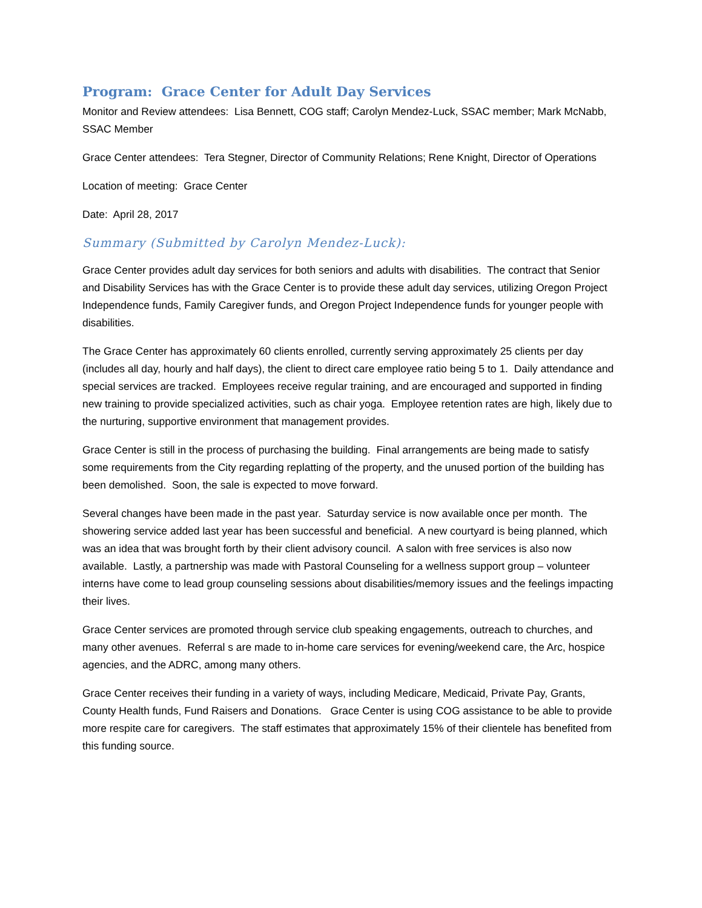Program: Grace Center for Adult Day Services
Monitor and Review attendees: Lisa Bennett, COG staff; Carolyn Mendez-Luck, SSAC member; Mark McNabb, SSAC Member
Grace Center attendees: Tera Stegner, Director of Community Relations; Rene Knight, Director of Operations
Location of meeting: Grace Center
Date: April 28, 2017
Summary (Submitted by Carolyn Mendez-Luck):
Grace Center provides adult day services for both seniors and adults with disabilities. The contract that Senior and Disability Services has with the Grace Center is to provide these adult day services, utilizing Oregon Project Independence funds, Family Caregiver funds, and Oregon Project Independence funds for younger people with disabilities.
The Grace Center has approximately 60 clients enrolled, currently serving approximately 25 clients per day (includes all day, hourly and half days), the client to direct care employee ratio being 5 to 1. Daily attendance and special services are tracked. Employees receive regular training, and are encouraged and supported in finding new training to provide specialized activities, such as chair yoga. Employee retention rates are high, likely due to the nurturing, supportive environment that management provides.
Grace Center is still in the process of purchasing the building. Final arrangements are being made to satisfy some requirements from the City regarding replatting of the property, and the unused portion of the building has been demolished. Soon, the sale is expected to move forward.
Several changes have been made in the past year. Saturday service is now available once per month. The showering service added last year has been successful and beneficial. A new courtyard is being planned, which was an idea that was brought forth by their client advisory council. A salon with free services is also now available. Lastly, a partnership was made with Pastoral Counseling for a wellness support group – volunteer interns have come to lead group counseling sessions about disabilities/memory issues and the feelings impacting their lives.
Grace Center services are promoted through service club speaking engagements, outreach to churches, and many other avenues. Referral s are made to in-home care services for evening/weekend care, the Arc, hospice agencies, and the ADRC, among many others.
Grace Center receives their funding in a variety of ways, including Medicare, Medicaid, Private Pay, Grants, County Health funds, Fund Raisers and Donations. Grace Center is using COG assistance to be able to provide more respite care for caregivers. The staff estimates that approximately 15% of their clientele has benefited from this funding source.